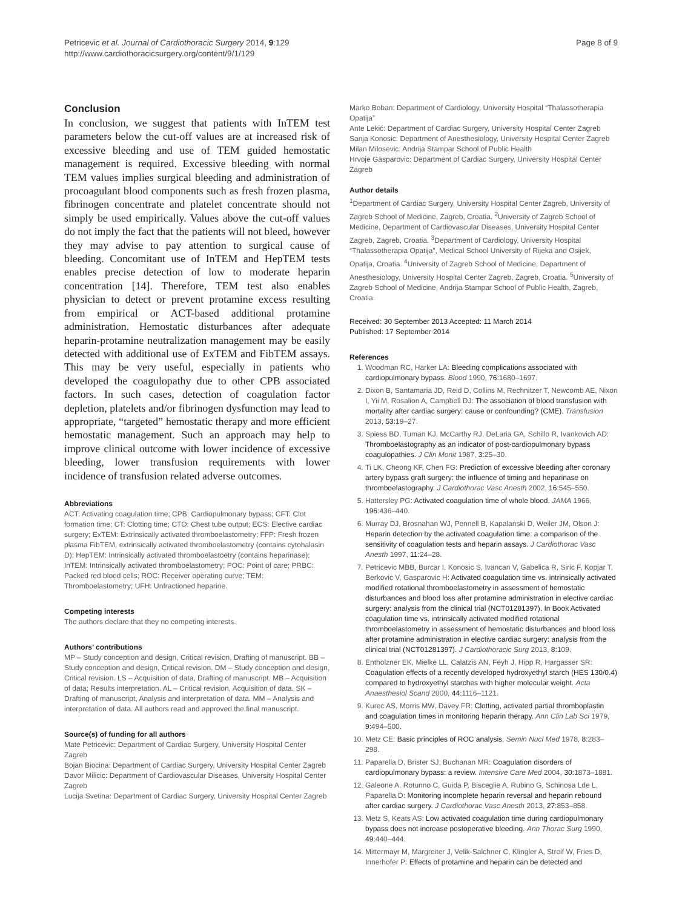Petricevic et al. Journal of Cardiothoracic Surgery 2014, 9:129
http://www.cardiothoracicsurgery.org/content/9/1/129
Page 8 of 9
Conclusion
In conclusion, we suggest that patients with InTEM test parameters below the cut-off values are at increased risk of excessive bleeding and use of TEM guided hemostatic management is required. Excessive bleeding with normal TEM values implies surgical bleeding and administration of procoagulant blood components such as fresh frozen plasma, fibrinogen concentrate and platelet concentrate should not simply be used empirically. Values above the cut-off values do not imply the fact that the patients will not bleed, however they may advise to pay attention to surgical cause of bleeding. Concomitant use of InTEM and HepTEM tests enables precise detection of low to moderate heparin concentration [14]. Therefore, TEM test also enables physician to detect or prevent protamine excess resulting from empirical or ACT-based additional protamine administration. Hemostatic disturbances after adequate heparin-protamine neutralization management may be easily detected with additional use of ExTEM and FibTEM assays. This may be very useful, especially in patients who developed the coagulopathy due to other CPB associated factors. In such cases, detection of coagulation factor depletion, platelets and/or fibrinogen dysfunction may lead to appropriate, “targeted” hemostatic therapy and more efficient hemostatic management. Such an approach may help to improve clinical outcome with lower incidence of excessive bleeding, lower transfusion requirements with lower incidence of transfusion related adverse outcomes.
Abbreviations
ACT: Activating coagulation time; CPB: Cardiopulmonary bypass; CFT: Clot formation time; CT: Clotting time; CTO: Chest tube output; ECS: Elective cardiac surgery; ExTEM: Extrinsically activated thromboelastometry; FFP: Fresh frozen plasma FibTEM, extrinsically activated thromboelastometry (contains cytohalasin D); HepTEM: Intrinsically activated thromboelastoetry (contains heparinase); InTEM: Intrinsically activated thromboelastometry; POC: Point of care; PRBC: Packed red blood cells; ROC: Receiver operating curve; TEM: Thromboelastometry; UFH: Unfractioned heparine.
Competing interests
The authors declare that they no competing interests.
Authors’ contributions
MP – Study conception and design, Critical revision, Drafting of manuscript. BB – Study conception and design, Critical revision. DM – Study conception and design, Critical revision. LS – Acquisition of data, Drafting of manuscript. MB – Acquisition of data; Results interpretation. AL – Critical revision, Acquisition of data. SK – Drafting of manuscript, Analysis and interpretation of data. MM – Analysis and interpretation of data. All authors read and approved the final manuscript.
Source(s) of funding for all authors
Mate Petricevic: Department of Cardiac Surgery, University Hospital Center Zagreb
Bojan Biocina: Department of Cardiac Surgery, University Hospital Center Zagreb
Davor Milicic: Department of Cardiovascular Diseases, University Hospital Center Zagreb
Lucija Svetina: Department of Cardiac Surgery, University Hospital Center Zagreb
Marko Boban: Department of Cardiology, University Hospital “Thalassotherapia Opatija”
Ante Lekić: Department of Cardiac Surgery, University Hospital Center Zagreb
Sanja Konosic: Department of Anesthesiology, University Hospital Center Zagreb
Milan Milosevic: Andrija Stampar School of Public Health
Hrvoje Gasparovic: Department of Cardiac Surgery, University Hospital Center Zagreb
Author details
<sup>1</sup> Department of Cardiac Surgery, University Hospital Center Zagreb, University of Zagreb School of Medicine, Zagreb, Croatia. <sup>2</sup>University of Zagreb School of Medicine, Department of Cardiovascular Diseases, University Hospital Center Zagreb, Zagreb, Croatia. <sup>3</sup>Department of Cardiology, University Hospital “Thalassotherapia Opatija”, Medical School University of Rijeka and Osijek, Opatija, Croatia. <sup>4</sup>University of Zagreb School of Medicine, Department of Anesthesiology, University Hospital Center Zagreb, Zagreb, Croatia. <sup>5</sup>University of Zagreb School of Medicine, Andrija Stampar School of Public Health, Zagreb, Croatia.
Received: 30 September 2013 Accepted: 11 March 2014
Published: 17 September 2014
References
1. Woodman RC, Harker LA: Bleeding complications associated with cardiopulmonary bypass. Blood 1990, 76: 1680–1697.
2. Dixon B, Santamaria JD, Reid D, Collins M, Rechnitzer T, Newcomb AE, Nixon I, Yii M, Rosalion A, Campbell DJ: The association of blood transfusion with mortality after cardiac surgery: cause or confounding? (CME). Transfusion 2013, 53: 19–27.
3. Spiess BD, Tuman KJ, McCarthy RJ, DeLaria GA, Schillo R, Ivankovich AD: Thromboelastography as an indicator of post-cardiopulmonary bypass coagulopathies. J Clin Monit 1987, 3: 25–30.
4. Ti LK, Cheong KF, Chen FG: Prediction of excessive bleeding after coronary artery bypass graft surgery: the influence of timing and heparinase on thromboelastography. J Cardiothorac Vasc Anesth 2002, 16: 545–550.
5. Hattersley PG: Activated coagulation time of whole blood. JAMA 1966, 196: 436–440.
6. Murray DJ, Brosnahan WJ, Pennell B, Kapalanski D, Weiler JM, Olson J: Heparin detection by the activated coagulation time: a comparison of the sensitivity of coagulation tests and heparin assays. J Cardiothorac Vasc Anesth 1997, 11: 24–28.
7. Petricevic MBB, Burcar I, Konosic S, Ivancan V, Gabelica R, Siric F, Kopjar T, Berkovic V, Gasparovic H: Activated coagulation time vs. intrinsically activated modified rotational thromboelastometry in assessment of hemostatic disturbances and blood loss after protamine administration in elective cardiac surgery: analysis from the clinical trial (NCT01281397). In Book Activated coagulation time vs. intrinsically activated modified rotational thromboelastometry in assessment of hemostatic disturbances and blood loss after protamine administration in elective cardiac surgery: analysis from the clinical trial (NCT01281397). J Cardiothoracic Surg 2013, 8: 109.
8. Entholzner EK, Mielke LL, Calatzis AN, Feyh J, Hipp R, Hargasser SR: Coagulation effects of a recently developed hydroxyethyl starch (HES 130/0.4) compared to hydroxyethyl starches with higher molecular weight. Acta Anaesthesiol Scand 2000, 44: 1116–1121.
9. Kurec AS, Morris MW, Davey FR: Clotting, activated partial thromboplastin and coagulation times in monitoring heparin therapy. Ann Clin Lab Sci 1979, 9: 494–500.
10. Metz CE: Basic principles of ROC analysis. Semin Nucl Med 1978, 8: 283–298.
11. Paparella D, Brister SJ, Buchanan MR: Coagulation disorders of cardiopulmonary bypass: a review. Intensive Care Med 2004, 30: 1873–1881.
12. Galeone A, Rotunno C, Guida P, Bisceglie A, Rubino G, Schinosa Lde L, Paparella D: Monitoring incomplete heparin reversal and heparin rebound after cardiac surgery. J Cardiothorac Vasc Anesth 2013, 27: 853–858.
13. Metz S, Keats AS: Low activated coagulation time during cardiopulmonary bypass does not increase postoperative bleeding. Ann Thorac Surg 1990, 49: 440–444.
14. Mittermayr M, Margreiter J, Velik-Salchner C, Klingler A, Streif W, Fries D, Innerhofer P: Effects of protamine and heparin can be detected and